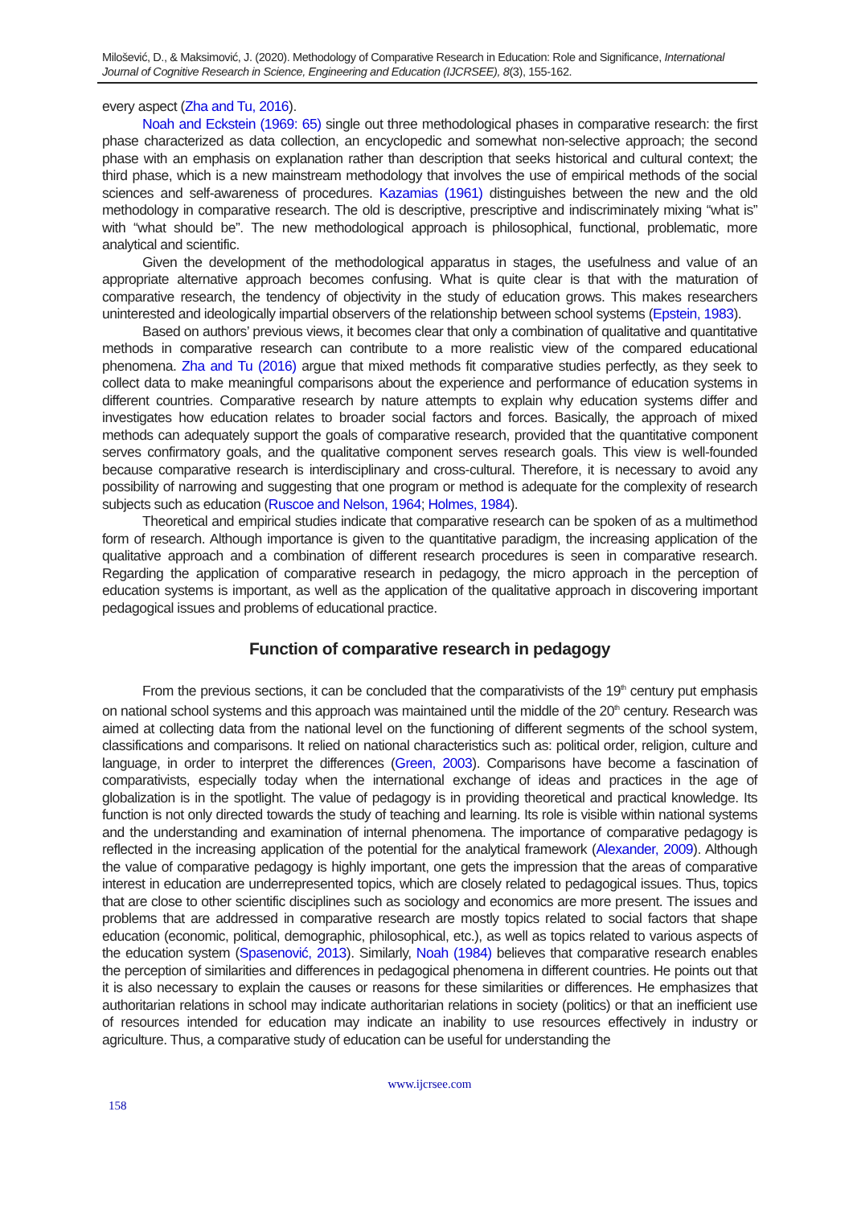Milošević, D., & Maksimović, J. (2020). Methodology of Comparative Research in Education: Role and Significance, International Journal of Cognitive Research in Science, Engineering and Education (IJCRSEE), 8(3), 155-162.
every aspect (Zha and Tu, 2016).
Noah and Eckstein (1969: 65) single out three methodological phases in comparative research: the first phase characterized as data collection, an encyclopedic and somewhat non-selective approach; the second phase with an emphasis on explanation rather than description that seeks historical and cultural context; the third phase, which is a new mainstream methodology that involves the use of empirical methods of the social sciences and self-awareness of procedures. Kazamias (1961) distinguishes between the new and the old methodology in comparative research. The old is descriptive, prescriptive and indiscriminately mixing “what is” with “what should be”. The new methodological approach is philosophical, functional, problematic, more analytical and scientific.
Given the development of the methodological apparatus in stages, the usefulness and value of an appropriate alternative approach becomes confusing. What is quite clear is that with the maturation of comparative research, the tendency of objectivity in the study of education grows. This makes researchers uninterested and ideologically impartial observers of the relationship between school systems (Epstein, 1983).
Based on authors’ previous views, it becomes clear that only a combination of qualitative and quantitative methods in comparative research can contribute to a more realistic view of the compared educational phenomena. Zha and Tu (2016) argue that mixed methods fit comparative studies perfectly, as they seek to collect data to make meaningful comparisons about the experience and performance of education systems in different countries. Comparative research by nature attempts to explain why education systems differ and investigates how education relates to broader social factors and forces. Basically, the approach of mixed methods can adequately support the goals of comparative research, provided that the quantitative component serves confirmatory goals, and the qualitative component serves research goals. This view is well-founded because comparative research is interdisciplinary and cross-cultural. Therefore, it is necessary to avoid any possibility of narrowing and suggesting that one program or method is adequate for the complexity of research subjects such as education (Ruscoe and Nelson, 1964; Holmes, 1984).
Theoretical and empirical studies indicate that comparative research can be spoken of as a multimethod form of research. Although importance is given to the quantitative paradigm, the increasing application of the qualitative approach and a combination of different research procedures is seen in comparative research. Regarding the application of comparative research in pedagogy, the micro approach in the perception of education systems is important, as well as the application of the qualitative approach in discovering important pedagogical issues and problems of educational practice.
Function of comparative research in pedagogy
From the previous sections, it can be concluded that the comparativists of the 19<sup>th</sup> century put emphasis on national school systems and this approach was maintained until the middle of the 20<sup>th</sup> century. Research was aimed at collecting data from the national level on the functioning of different segments of the school system, classifications and comparisons. It relied on national characteristics such as: political order, religion, culture and language, in order to interpret the differences (Green, 2003). Comparisons have become a fascination of comparativists, especially today when the international exchange of ideas and practices in the age of globalization is in the spotlight. The value of pedagogy is in providing theoretical and practical knowledge. Its function is not only directed towards the study of teaching and learning. Its role is visible within national systems and the understanding and examination of internal phenomena. The importance of comparative pedagogy is reflected in the increasing application of the potential for the analytical framework (Alexander, 2009). Although the value of comparative pedagogy is highly important, one gets the impression that the areas of comparative interest in education are underrepresented topics, which are closely related to pedagogical issues. Thus, topics that are close to other scientific disciplines such as sociology and economics are more present. The issues and problems that are addressed in comparative research are mostly topics related to social factors that shape education (economic, political, demographic, philosophical, etc.), as well as topics related to various aspects of the education system (Spasenović, 2013). Similarly, Noah (1984) believes that comparative research enables the perception of similarities and differences in pedagogical phenomena in different countries. He points out that it is also necessary to explain the causes or reasons for these similarities or differences. He emphasizes that authoritarian relations in school may indicate authoritarian relations in society (politics) or that an inefficient use of resources intended for education may indicate an inability to use resources effectively in industry or agriculture. Thus, a comparative study of education can be useful for understanding the
www.ijcrsee.com
158